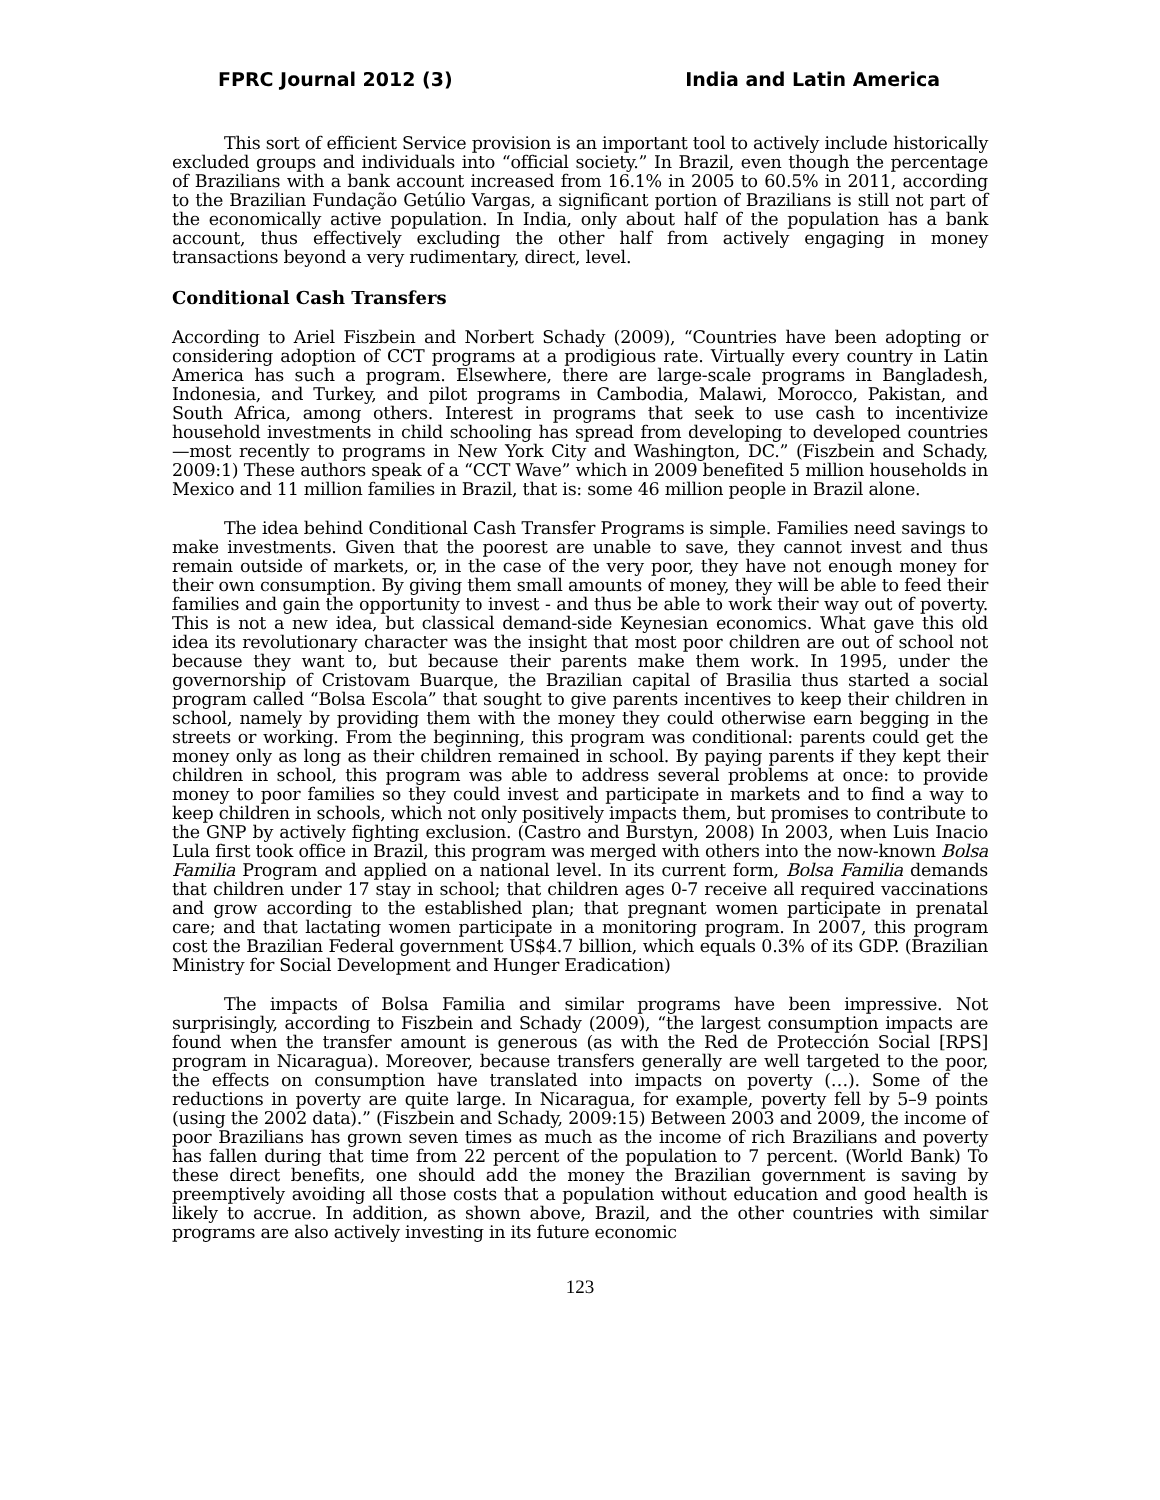FPRC Journal 2012 (3) India and Latin America
This sort of efficient Service provision is an important tool to actively include historically excluded groups and individuals into “official society.” In Brazil, even though the percentage of Brazilians with a bank account increased from 16.1% in 2005 to 60.5% in 2011, according to the Brazilian Fundação Getúlio Vargas, a significant portion of Brazilians is still not part of the economically active population. In India, only about half of the population has a bank account, thus effectively excluding the other half from actively engaging in money transactions beyond a very rudimentary, direct, level.
Conditional Cash Transfers
According to Ariel Fiszbein and Norbert Schady (2009), “Countries have been adopting or considering adoption of CCT programs at a prodigious rate. Virtually every country in Latin America has such a program. Elsewhere, there are large-scale programs in Bangladesh, Indonesia, and Turkey, and pilot programs in Cambodia, Malawi, Morocco, Pakistan, and South Africa, among others. Interest in programs that seek to use cash to incentivize household investments in child schooling has spread from developing to developed countries—most recently to programs in New York City and Washington, DC.” (Fiszbein and Schady, 2009:1) These authors speak of a “CCT Wave” which in 2009 benefited 5 million households in Mexico and 11 million families in Brazil, that is: some 46 million people in Brazil alone.
The idea behind Conditional Cash Transfer Programs is simple. Families need savings to make investments. Given that the poorest are unable to save, they cannot invest and thus remain outside of markets, or, in the case of the very poor, they have not enough money for their own consumption. By giving them small amounts of money, they will be able to feed their families and gain the opportunity to invest - and thus be able to work their way out of poverty. This is not a new idea, but classical demand-side Keynesian economics. What gave this old idea its revolutionary character was the insight that most poor children are out of school not because they want to, but because their parents make them work. In 1995, under the governorship of Cristovam Buarque, the Brazilian capital of Brasilia thus started a social program called “Bolsa Escola” that sought to give parents incentives to keep their children in school, namely by providing them with the money they could otherwise earn begging in the streets or working. From the beginning, this program was conditional: parents could get the money only as long as their children remained in school. By paying parents if they kept their children in school, this program was able to address several problems at once: to provide money to poor families so they could invest and participate in markets and to find a way to keep children in schools, which not only positively impacts them, but promises to contribute to the GNP by actively fighting exclusion. (Castro and Burstyn, 2008) In 2003, when Luis Inacio Lula first took office in Brazil, this program was merged with others into the now-known Bolsa Familia Program and applied on a national level. In its current form, Bolsa Familia demands that children under 17 stay in school; that children ages 0-7 receive all required vaccinations and grow according to the established plan; that pregnant women participate in prenatal care; and that lactating women participate in a monitoring program. In 2007, this program cost the Brazilian Federal government US$4.7 billion, which equals 0.3% of its GDP. (Brazilian Ministry for Social Development and Hunger Eradication)
The impacts of Bolsa Familia and similar programs have been impressive. Not surprisingly, according to Fiszbein and Schady (2009), “the largest consumption impacts are found when the transfer amount is generous (as with the Red de Protección Social [RPS] program in Nicaragua). Moreover, because transfers generally are well targeted to the poor, the effects on consumption have translated into impacts on poverty (…). Some of the reductions in poverty are quite large. In Nicaragua, for example, poverty fell by 5–9 points (using the 2002 data).” (Fiszbein and Schady, 2009:15) Between 2003 and 2009, the income of poor Brazilians has grown seven times as much as the income of rich Brazilians and poverty has fallen during that time from 22 percent of the population to 7 percent. (World Bank) To these direct benefits, one should add the money the Brazilian government is saving by preemptively avoiding all those costs that a population without education and good health is likely to accrue. In addition, as shown above, Brazil, and the other countries with similar programs are also actively investing in its future economic
123